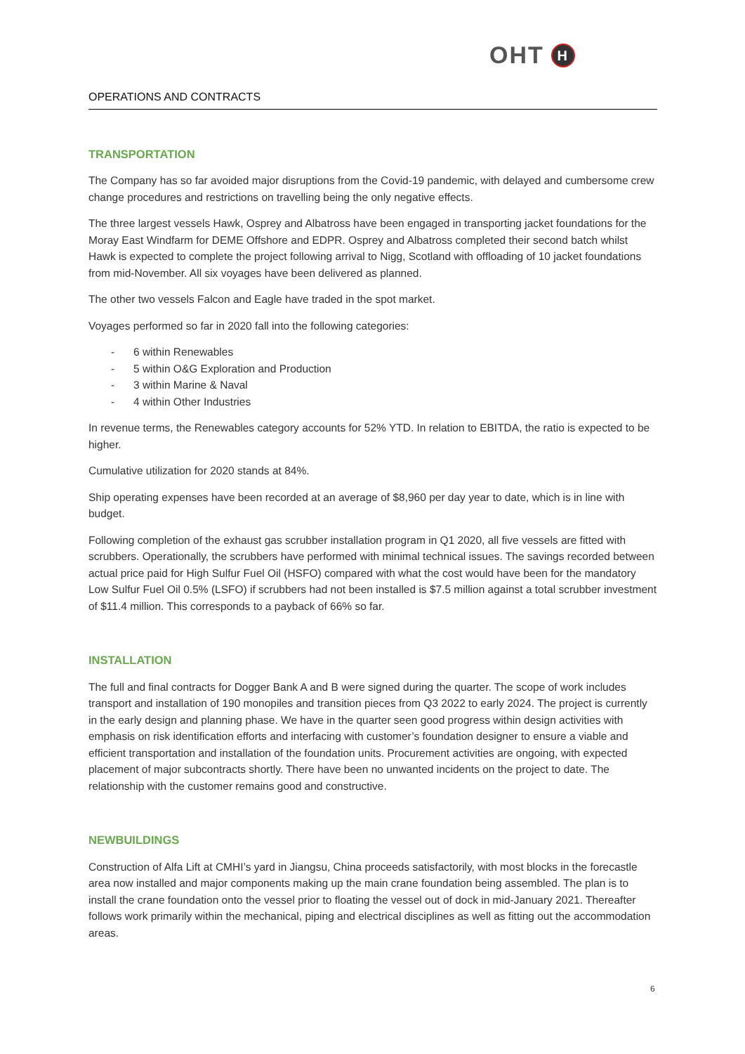OHT H
OPERATIONS AND CONTRACTS
TRANSPORTATION
The Company has so far avoided major disruptions from the Covid-19 pandemic, with delayed and cumbersome crew change procedures and restrictions on travelling being the only negative effects.
The three largest vessels Hawk, Osprey and Albatross have been engaged in transporting jacket foundations for the Moray East Windfarm for DEME Offshore and EDPR. Osprey and Albatross completed their second batch whilst Hawk is expected to complete the project following arrival to Nigg, Scotland with offloading of 10 jacket foundations from mid-November. All six voyages have been delivered as planned.
The other two vessels Falcon and Eagle have traded in the spot market.
Voyages performed so far in 2020 fall into the following categories:
- 6 within Renewables
- 5 within O&G Exploration and Production
- 3 within Marine & Naval
- 4 within Other Industries
In revenue terms, the Renewables category accounts for 52% YTD. In relation to EBITDA, the ratio is expected to be higher.
Cumulative utilization for 2020 stands at 84%.
Ship operating expenses have been recorded at an average of $8,960 per day year to date, which is in line with budget.
Following completion of the exhaust gas scrubber installation program in Q1 2020, all five vessels are fitted with scrubbers. Operationally, the scrubbers have performed with minimal technical issues. The savings recorded between actual price paid for High Sulfur Fuel Oil (HSFO) compared with what the cost would have been for the mandatory Low Sulfur Fuel Oil 0.5% (LSFO) if scrubbers had not been installed is $7.5 million against a total scrubber investment of $11.4 million. This corresponds to a payback of 66% so far.
INSTALLATION
The full and final contracts for Dogger Bank A and B were signed during the quarter. The scope of work includes transport and installation of 190 monopiles and transition pieces from Q3 2022 to early 2024. The project is currently in the early design and planning phase. We have in the quarter seen good progress within design activities with emphasis on risk identification efforts and interfacing with customer’s foundation designer to ensure a viable and efficient transportation and installation of the foundation units. Procurement activities are ongoing, with expected placement of major subcontracts shortly. There have been no unwanted incidents on the project to date. The relationship with the customer remains good and constructive.
NEWBUILDINGS
Construction of Alfa Lift at CMHI’s yard in Jiangsu, China proceeds satisfactorily, with most blocks in the forecastle area now installed and major components making up the main crane foundation being assembled. The plan is to install the crane foundation onto the vessel prior to floating the vessel out of dock in mid-January 2021. Thereafter follows work primarily within the mechanical, piping and electrical disciplines as well as fitting out the accommodation areas.
6